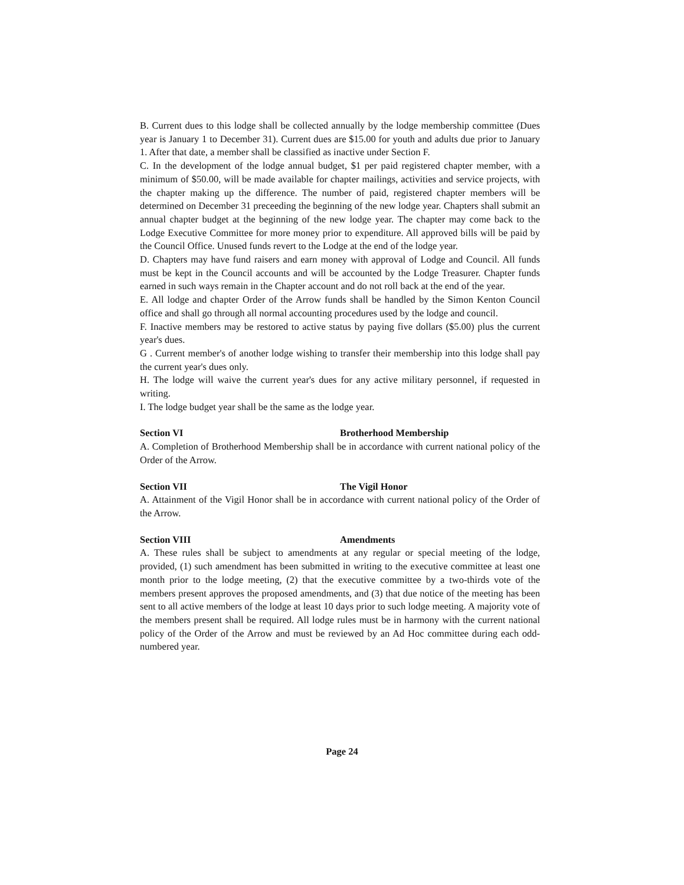B. Current dues to this lodge shall be collected annually by the lodge membership committee (Dues year is January 1 to December 31). Current dues are $15.00 for youth and adults due prior to January 1. After that date, a member shall be classified as inactive under Section F.
C. In the development of the lodge annual budget, $1 per paid registered chapter member, with a minimum of $50.00, will be made available for chapter mailings, activities and service projects, with the chapter making up the difference. The number of paid, registered chapter members will be determined on December 31 preceeding the beginning of the new lodge year. Chapters shall submit an annual chapter budget at the beginning of the new lodge year. The chapter may come back to the Lodge Executive Committee for more money prior to expenditure. All approved bills will be paid by the Council Office. Unused funds revert to the Lodge at the end of the lodge year.
D. Chapters may have fund raisers and earn money with approval of Lodge and Council. All funds must be kept in the Council accounts and will be accounted by the Lodge Treasurer. Chapter funds earned in such ways remain in the Chapter account and do not roll back at the end of the year.
E. All lodge and chapter Order of the Arrow funds shall be handled by the Simon Kenton Council office and shall go through all normal accounting procedures used by the lodge and council.
F. Inactive members may be restored to active status by paying five dollars ($5.00) plus the current year's dues.
G . Current member's of another lodge wishing to transfer their membership into this lodge shall pay the current year's dues only.
H. The lodge will waive the current year's dues for any active military personnel, if requested in writing.
I. The lodge budget year shall be the same as the lodge year.
Section VI Brotherhood Membership
A. Completion of Brotherhood Membership shall be in accordance with current national policy of the Order of the Arrow.
Section VII The Vigil Honor
A. Attainment of the Vigil Honor shall be in accordance with current national policy of the Order of the Arrow.
Section VIII Amendments
A. These rules shall be subject to amendments at any regular or special meeting of the lodge, provided, (1) such amendment has been submitted in writing to the executive committee at least one month prior to the lodge meeting, (2) that the executive committee by a two-thirds vote of the members present approves the proposed amendments, and (3) that due notice of the meeting has been sent to all active members of the lodge at least 10 days prior to such lodge meeting. A majority vote of the members present shall be required. All lodge rules must be in harmony with the current national policy of the Order of the Arrow and must be reviewed by an Ad Hoc committee during each odd-numbered year.
Page 24